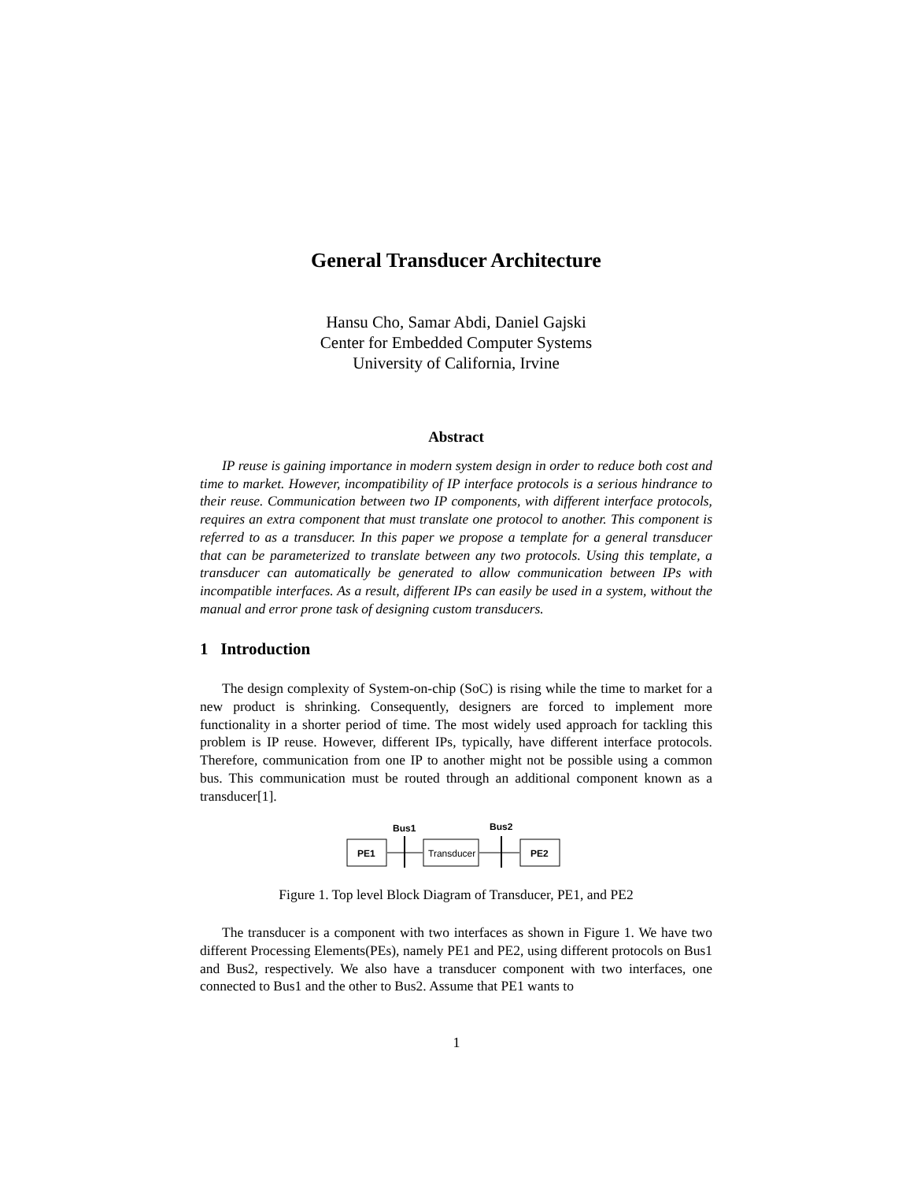General Transducer Architecture
Hansu Cho, Samar Abdi, Daniel Gajski
Center for Embedded Computer Systems
University of California, Irvine
Abstract
IP reuse is gaining importance in modern system design in order to reduce both cost and time to market. However, incompatibility of IP interface protocols is a serious hindrance to their reuse. Communication between two IP components, with different interface protocols, requires an extra component that must translate one protocol to another. This component is referred to as a transducer. In this paper we propose a template for a general transducer that can be parameterized to translate between any two protocols. Using this template, a transducer can automatically be generated to allow communication between IPs with incompatible interfaces. As a result, different IPs can easily be used in a system, without the manual and error prone task of designing custom transducers.
1 Introduction
The design complexity of System-on-chip (SoC) is rising while the time to market for a new product is shrinking. Consequently, designers are forced to implement more functionality in a shorter period of time. The most widely used approach for tackling this problem is IP reuse. However, different IPs, typically, have different interface protocols. Therefore, communication from one IP to another might not be possible using a common bus. This communication must be routed through an additional component known as a transducer[1].
Bus1
Bus2
PE1
Transducer
PE2
Figure 1. Top level Block Diagram of Transducer, PE1, and PE2
The transducer is a component with two interfaces as shown in Figure 1. We have two different Processing Elements(PEs), namely PE1 and PE2, using different protocols on Bus1 and Bus2, respectively. We also have a transducer component with two interfaces, one connected to Bus1 and the other to Bus2. Assume that PE1 wants to
1